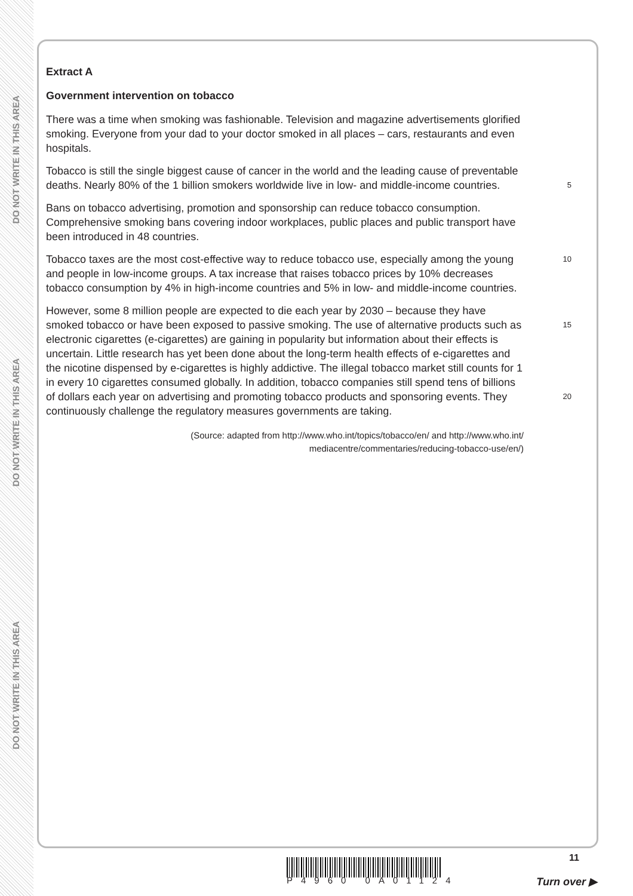DO NOT WRITE IN THIS AREA
DO NOT WRITE IN THIS AREA
DO NOT WRITE IN THIS AREA
Extract A
Government intervention on tobacco
There was a time when smoking was fashionable. Television and magazine advertisements glorified smoking. Everyone from your dad to your doctor smoked in all places – cars, restaurants and even hospitals.
Tobacco is still the single biggest cause of cancer in the world and the leading cause of preventable deaths. Nearly 80% of the 1 billion smokers worldwide live in low- and middle-income countries.
5
Bans on tobacco advertising, promotion and sponsorship can reduce tobacco consumption. Comprehensive smoking bans covering indoor workplaces, public places and public transport have been introduced in 48 countries.
Tobacco taxes are the most cost-effective way to reduce tobacco use, especially among the young and people in low-income groups. A tax increase that raises tobacco prices by 10% decreases tobacco consumption by 4% in high-income countries and 5% in low- and middle-income countries.
10
However, some 8 million people are expected to die each year by 2030 – because they have smoked tobacco or have been exposed to passive smoking. The use of alternative products such as electronic cigarettes (e-cigarettes) are gaining in popularity but information about their effects is uncertain. Little research has yet been done about the long-term health effects of e-cigarettes and the nicotine dispensed by e-cigarettes is highly addictive. The illegal tobacco market still counts for 1 in every 10 cigarettes consumed globally. In addition, tobacco companies still spend tens of billions of dollars each year on advertising and promoting tobacco products and sponsoring events. They continuously challenge the regulatory measures governments are taking.
15
20
(Source: adapted from http://www.who.int/topics/tobacco/en/ and http://www.who.int/
mediacentre/commentaries/reducing-tobacco-use/en/)
P4960 0A01124
11
Turn over ▶